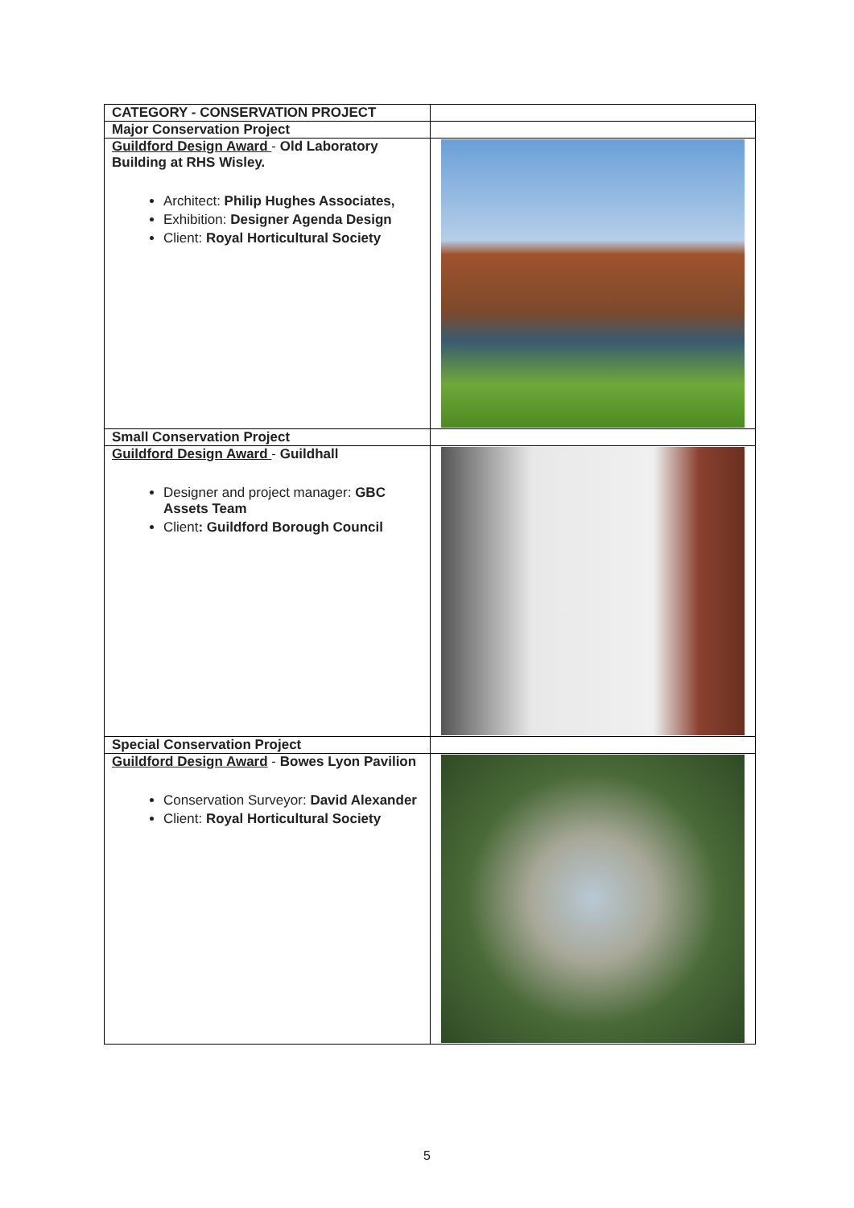| CATEGORY - CONSERVATION PROJECT | |
| Major Conservation Project | |
| Guildford Design Award - Old Laboratory Building at RHS Wisley. Architect: Philip Hughes Associates, Exhibition: Designer Agenda Design Client: Royal Horticultural Society | |
| Small Conservation Project | |
| Guildford Design Award - Guildhall Designer and project manager: GBC Assets Team Client : Guildford Borough Council | |
| Special Conservation Project | |
| Guildford Design Award - Bowes Lyon Pavilion Conservation Surveyor: David Alexander Client: Royal Horticultural Society | |
5